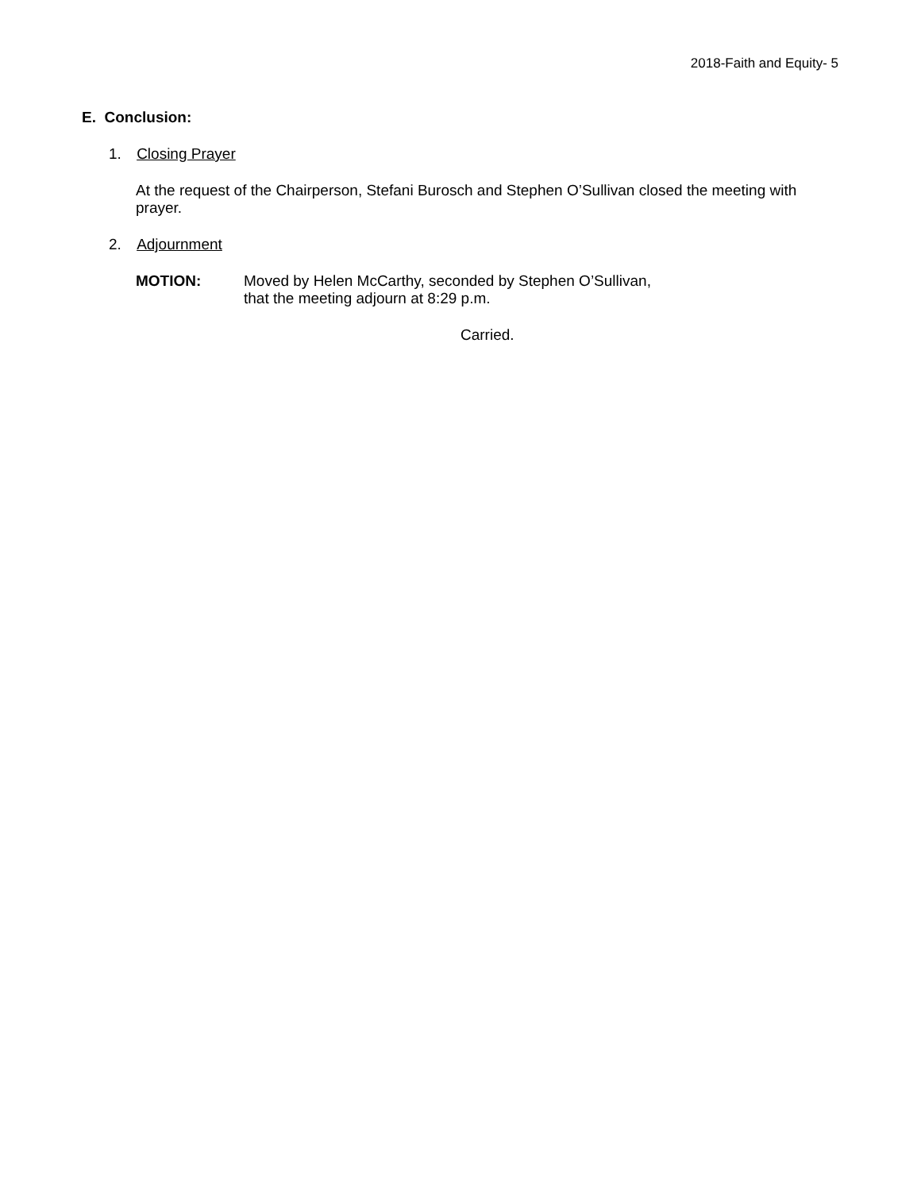2018-Faith and Equity- 5
E. Conclusion:
1. Closing Prayer
At the request of the Chairperson, Stefani Burosch and Stephen O’Sullivan closed the meeting with prayer.
2. Adjournment
MOTION: Moved by Helen McCarthy, seconded by Stephen O’Sullivan,
that the meeting adjourn at 8:29 p.m.
Carried.